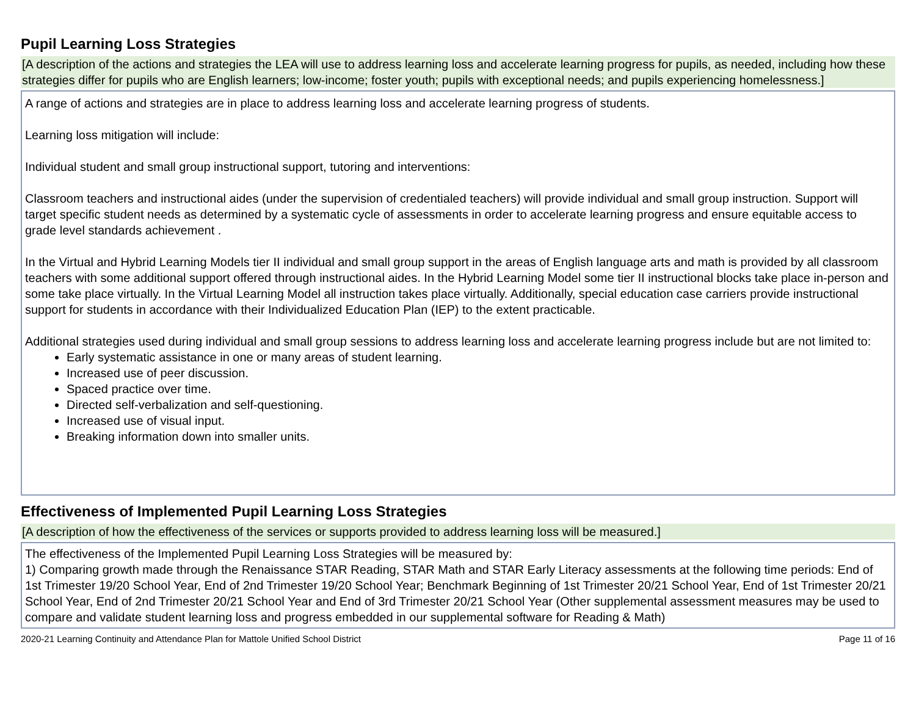Pupil Learning Loss Strategies
[A description of the actions and strategies the LEA will use to address learning loss and accelerate learning progress for pupils, as needed, including how these strategies differ for pupils who are English learners; low-income; foster youth; pupils with exceptional needs; and pupils experiencing homelessness.]
A range of actions and strategies are in place to address learning loss and accelerate learning progress of students.
Learning loss mitigation will include:
Individual student and small group instructional support, tutoring and interventions:
Classroom teachers and instructional aides (under the supervision of credentialed teachers) will provide individual and small group instruction. Support will target specific student needs as determined by a systematic cycle of assessments in order to accelerate learning progress and ensure equitable access to grade level standards achievement .
In the Virtual and Hybrid Learning Models tier II individual and small group support in the areas of English language arts and math is provided by all classroom teachers with some additional support offered through instructional aides. In the Hybrid Learning Model some tier II instructional blocks take place in-person and some take place virtually. In the Virtual Learning Model all instruction takes place virtually. Additionally, special education case carriers provide instructional support for students in accordance with their Individualized Education Plan (IEP) to the extent practicable.
Additional strategies used during individual and small group sessions to address learning loss and accelerate learning progress include but are not limited to:
Early systematic assistance in one or many areas of student learning.
Increased use of peer discussion.
Spaced practice over time.
Directed self-verbalization and self-questioning.
Increased use of visual input.
Breaking information down into smaller units.
Effectiveness of Implemented Pupil Learning Loss Strategies
[A description of how the effectiveness of the services or supports provided to address learning loss will be measured.]
The effectiveness of the Implemented Pupil Learning Loss Strategies will be measured by:
1) Comparing growth made through the Renaissance STAR Reading, STAR Math and STAR Early Literacy assessments at the following time periods: End of 1st Trimester 19/20 School Year, End of 2nd Trimester 19/20 School Year; Benchmark Beginning of 1st Trimester 20/21 School Year, End of 1st Trimester 20/21 School Year, End of 2nd Trimester 20/21 School Year and End of 3rd Trimester 20/21 School Year (Other supplemental assessment measures may be used to compare and validate student learning loss and progress embedded in our supplemental software for Reading & Math)
2020-21 Learning Continuity and Attendance Plan for Mattole Unified School District Page 11 of 16